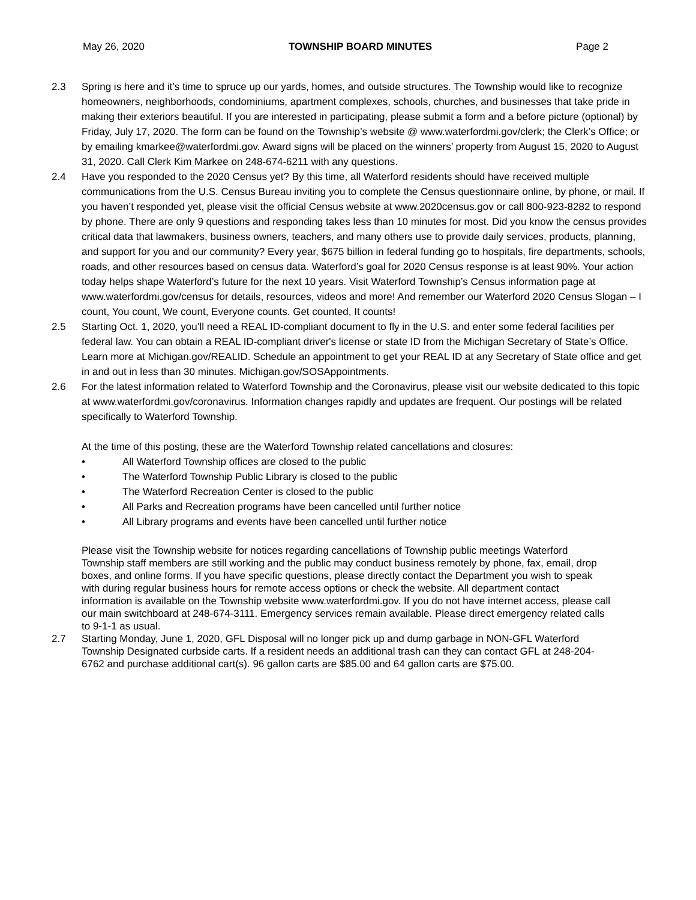May 26, 2020 TOWNSHIP BOARD MINUTES Page 2
2.3 Spring is here and it’s time to spruce up our yards, homes, and outside structures. The Township would like to recognize homeowners, neighborhoods, condominiums, apartment complexes, schools, churches, and businesses that take pride in making their exteriors beautiful. If you are interested in participating, please submit a form and a before picture (optional) by Friday, July 17, 2020. The form can be found on the Township’s website @ www.waterfordmi.gov/clerk; the Clerk’s Office; or by emailing kmarkee@waterfordmi.gov. Award signs will be placed on the winners’ property from August 15, 2020 to August 31, 2020. Call Clerk Kim Markee on 248-674-6211 with any questions.
2.4 Have you responded to the 2020 Census yet? By this time, all Waterford residents should have received multiple communications from the U.S. Census Bureau inviting you to complete the Census questionnaire online, by phone, or mail. If you haven’t responded yet, please visit the official Census website at www.2020census.gov or call 800-923-8282 to respond by phone. There are only 9 questions and responding takes less than 10 minutes for most. Did you know the census provides critical data that lawmakers, business owners, teachers, and many others use to provide daily services, products, planning, and support for you and our community? Every year, $675 billion in federal funding go to hospitals, fire departments, schools, roads, and other resources based on census data. Waterford’s goal for 2020 Census response is at least 90%. Your action today helps shape Waterford’s future for the next 10 years. Visit Waterford Township’s Census information page at www.waterfordmi.gov/census for details, resources, videos and more! And remember our Waterford 2020 Census Slogan – I count, You count, We count, Everyone counts. Get counted, It counts!
2.5 Starting Oct. 1, 2020, you’ll need a REAL ID-compliant document to fly in the U.S. and enter some federal facilities per federal law. You can obtain a REAL ID-compliant driver's license or state ID from the Michigan Secretary of State’s Office. Learn more at Michigan.gov/REALID. Schedule an appointment to get your REAL ID at any Secretary of State office and get in and out in less than 30 minutes. Michigan.gov/SOSAppointments.
2.6 For the latest information related to Waterford Township and the Coronavirus, please visit our website dedicated to this topic at www.waterfordmi.gov/coronavirus. Information changes rapidly and updates are frequent. Our postings will be related specifically to Waterford Township.
At the time of this posting, these are the Waterford Township related cancellations and closures:
• All Waterford Township offices are closed to the public
• The Waterford Township Public Library is closed to the public
• The Waterford Recreation Center is closed to the public
• All Parks and Recreation programs have been cancelled until further notice
• All Library programs and events have been cancelled until further notice
Please visit the Township website for notices regarding cancellations of Township public meetings Waterford Township staff members are still working and the public may conduct business remotely by phone, fax, email, drop boxes, and online forms. If you have specific questions, please directly contact the Department you wish to speak with during regular business hours for remote access options or check the website. All department contact information is available on the Township website www.waterfordmi.gov. If you do not have internet access, please call our main switchboard at 248-674-3111. Emergency services remain available. Please direct emergency related calls to 9-1-1 as usual.
2.7 Starting Monday, June 1, 2020, GFL Disposal will no longer pick up and dump garbage in NON-GFL Waterford Township Designated curbside carts. If a resident needs an additional trash can they can contact GFL at 248-204-6762 and purchase additional cart(s). 96 gallon carts are $85.00 and 64 gallon carts are $75.00.